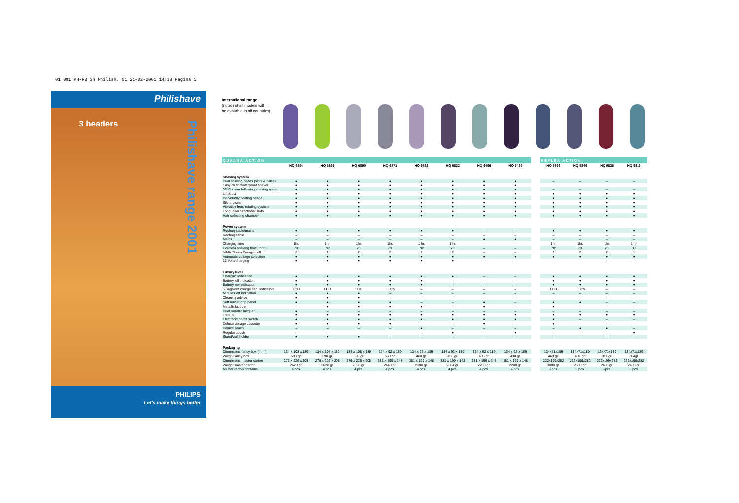01 081 PH-RB 3h Philish. 01 21-02-2001 14:28 Pagina 1
Philishave
3 headers
Philishave range 2001
PHILIPS
Let's make things better
International range
(note: not all models will
be available in all countries)
| QUADRA ACTION | | | | | | | | | | REFLEX ACTION | | | |
| | HQ 6894 | HQ 6893 | HQ 6890 | HQ 6871 | HQ 6852 | HQ 6832 | HQ 6466 | HQ 6426 | | HQ 5866 | HQ 5846 | HQ 5826 | HQ 5816 |
| Shaving system | | | | | | | | | | | | | |
| Dual shaving heads (slots & holes) | ● | ● | ● | ● | ● | ● | ● | ● | | – | – | – | – |
| Easy clean waterproof shaver | ● | ● | ● | ● | ● | ● | ● | ● | | | | | |
| 3D Contour following shaving system | ● | ● | ● | ● | ● | ● | ● | ● | | – | – | – | – |
| Lift & cut | ● | ● | ● | ● | ● | ● | ● | ● | | ● | ● | ● | ● |
| Individually floating heads | ● | ● | ● | ● | ● | ● | ● | ● | | ● | ● | ● | ● |
| Silent power | ● | ● | ● | ● | ● | ● | ● | ● | | ● | ● | ● | ● |
| Vibration free, rotating system | ● | ● | ● | ● | ● | ● | ● | ● | | ● | ● | ● | ● |
| Long, omnidirectional slots | ● | ● | ● | ● | ● | ● | ● | ● | | ● | ● | ● | ● |
| Hair collecting chamber | ● | ● | ● | ● | ● | ● | ● | ● | | ● | ● | ● | ● |
| Power system | | | | | | | | | | | | | |
| Rechargeable/mains | ● | ● | ● | ● | ● | ● | – | – | | ● | ● | ● | ● |
| Rechargeable | – | – | – | – | – | – | – | – | | – | – | – | – |
| Mains | – | – | – | – | – | – | ● | ● | | – | – | – | – |
| Charging time | 1hr. | 1hr. | 1hr. | 1hr. | 1 hr. | 1 hr. | – | – | | 1hr. | 1hr. | 1hr. | 1 hr. |
| Cordless shaving time up to | 70' | 70' | 70' | 70' | 70' | 70' | – | – | | 70' | 70' | 70' | 30' |
| NiMh 'Green Energy' cell | 2 | 2 | 2 | 2 | 2 | 2 | – | – | | 2 | 2 | 2 | 1 |
| Automatic voltage selection | ● | ● | ● | ● | ● | ● | ● | ● | | ● | ● | ● | ● |
| 12 Volts charging | ● | ● | ● | ● | ● | ● | – | – | | – | – | – | – |
| Luxury level | | | | | | | | | | | | | |
| Charging indication | ● | ● | ● | ● | ● | ● | – | – | | ● | ● | ● | ● |
| Battery full indication | ● | ● | ● | ● | ● | – | – | – | | ● | ● | ● | ● |
| Battery low indication | ● | ● | ● | ● | ● | – | – | – | | ● | ● | ● | ● |
| 5 Segment charge cap. indication | LCD | LCD | LCD | LED's | – | – | – | – | | LCD | LED's | – | – |
| Minutes left indication | ● | ● | ● | – | – | – | – | – | | – | – | – | – |
| Cleaning advice | ● | ● | ● | – | – | – | – | – | | – | – | – | – |
| Soft rubber grip panel | ● | ● | ● | ● | – | – | ● | – | | ● | ● | – | – |
| Metallic lacquer | – | ● | ● | ● | ● | – | ● | – | | ● | – | – | – |
| Dual metallic lacquer | ● | – | – | – | – | – | – | – | | – | – | – | – |
| Trimmer | ● | ● | ● | ● | ● | ● | ● | ● | | ● | ● | ● | ● |
| Electronic on/off switch | ● | ● | ● | ● | ● | ● | ● | ● | | ● | – | – | – |
| Deluxe storage cassette | ● | ● | ● | ● | – | – | ● | – | | ● | – | – | – |
| Deluxe pouch | – | – | – | – | ● | – | – | – | | – | ● | ● | – |
| Regular pouch | – | – | – | – | – | ● | – | ● | | – | – | – | ● |
| Stand/wall holder | ● | ● | ● | – | – | – | – | – | | – | – | – | – |
| Packaging | | | | | | | | | | | | | |
| Dimensions fancy box (mm.) | 134 x 108 x 189 | 134 x 108 x 189 | 134 x 108 x 189 | 134 x 92 x 189 | 134 x 92 x 189 | 134 x 92 x 189 | 134 x 92 x 189 | 134 x 92 x 189 | | 134x71x189 | 134x71x189 | 134x71x189 | 134x71x189 |
| Weight fancy box | 590 gr. | 590 gr. | 590 gr. | 560 gr. | 460 gr. | 456 gr. | 435 gr. | 430 gr. | | 463 gr. | 401 gr. | 397 gr. | 364gr. |
| Dimensions master carton | 276 x 226 x 205 | 276 x 226 x 205 | 276 x 226 x 205 | 381 x 199 x 148 | 381 x 199 x 148 | 381 x 199 x 148 | 381 x 199 x 148 | 381 x 199 x 148 | | 222x199x282 | 222x199x282 | 222x199x282 | 222x199x282 |
| Weight master carton | 2620 gr. | 2620 gr. | 2620 gr. | 2440 gr. | 2380 gr. | 2304 gr. | 2230 gr. | 2200 gr. | | 3000 gr. | 2630 gr. | 2600 gr. | 2400 gr. |
| Master carton contains | 4 pcs. | 4 pcs. | 4 pcs. | 4 pcs. | 4 pcs. | 4 pcs. | 4 pcs. | 4 pcs. | | 6 pcs. | 6 pcs. | 6 pcs. | 6 pcs. |